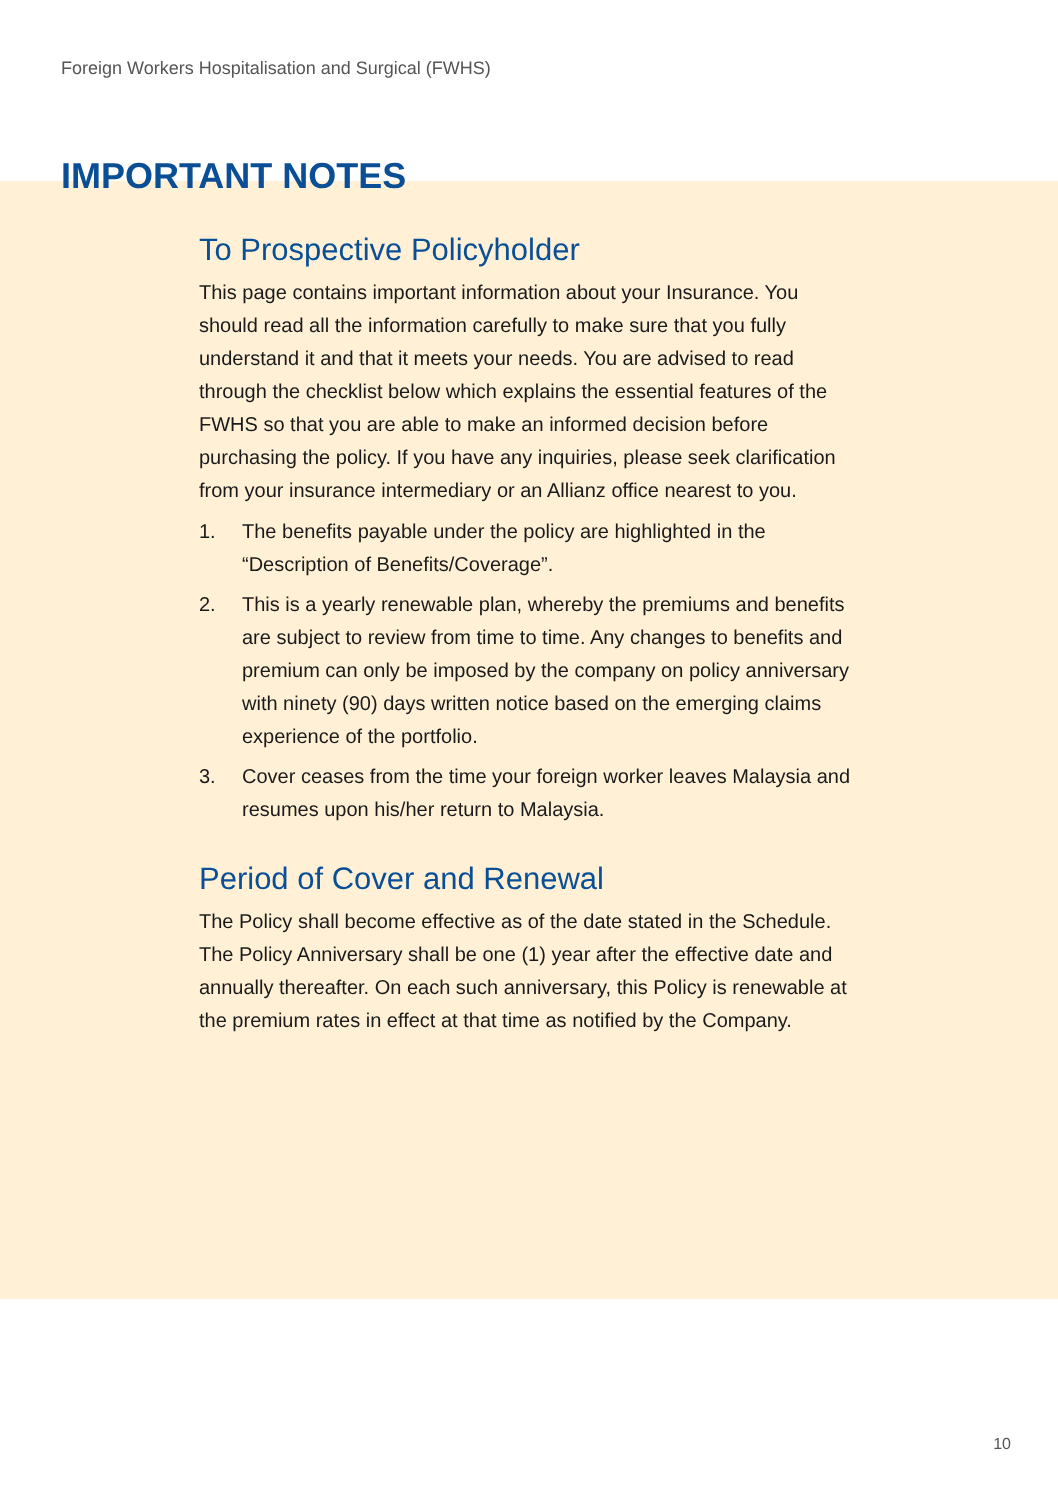Foreign Workers Hospitalisation and Surgical (FWHS)
IMPORTANT NOTES
To Prospective Policyholder
This page contains important information about your Insurance. You should read all the information carefully to make sure that you fully understand it and that it meets your needs. You are advised to read through the checklist below which explains the essential features of the FWHS so that you are able to make an informed decision before purchasing the policy. If you have any inquiries, please seek clarification from your insurance intermediary or an Allianz office nearest to you.
1. The benefits payable under the policy are highlighted in the “Description of Benefits/Coverage”.
2. This is a yearly renewable plan, whereby the premiums and benefits are subject to review from time to time. Any changes to benefits and premium can only be imposed by the company on policy anniversary with ninety (90) days written notice based on the emerging claims experience of the portfolio.
3. Cover ceases from the time your foreign worker leaves Malaysia and resumes upon his/her return to Malaysia.
Period of Cover and Renewal
The Policy shall become effective as of the date stated in the Schedule. The Policy Anniversary shall be one (1) year after the effective date and annually thereafter. On each such anniversary, this Policy is renewable at the premium rates in effect at that time as notified by the Company.
10